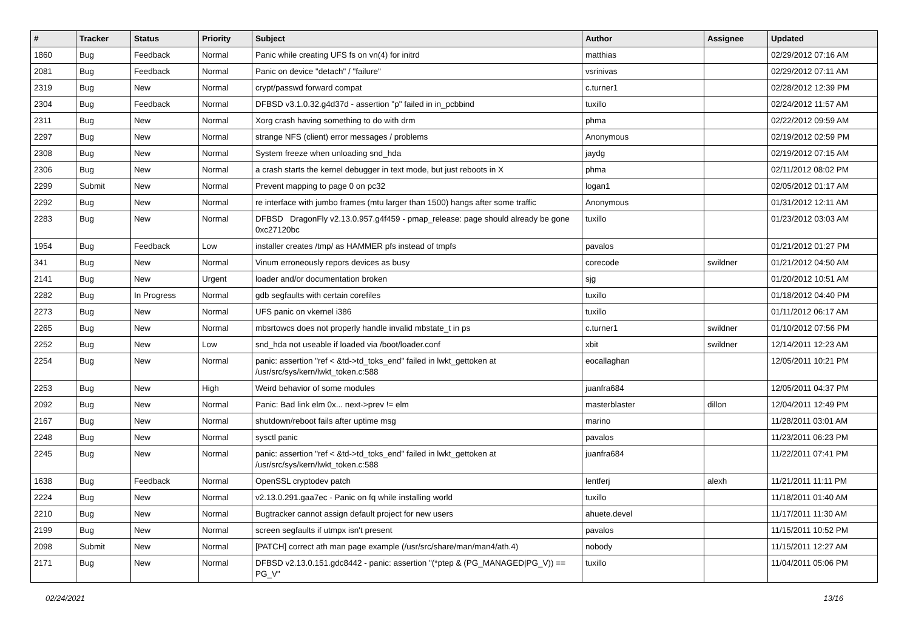| # | Tracker | Status | Priority | Subject | Author | Assignee | Updated |
| --- | --- | --- | --- | --- | --- | --- | --- |
| 1860 | Bug | Feedback | Normal | Panic while creating UFS fs on vn(4) for initrd | matthias | | 02/29/2012 07:16 AM |
| 2081 | Bug | Feedback | Normal | Panic on device "detach" / "failure" | vsrinivas | | 02/29/2012 07:11 AM |
| 2319 | Bug | New | Normal | crypt/passwd forward compat | c.turner1 | | 02/28/2012 12:39 PM |
| 2304 | Bug | Feedback | Normal | DFBSD v3.1.0.32.g4d37d - assertion "p" failed in in_pcbbind | tuxillo | | 02/24/2012 11:57 AM |
| 2311 | Bug | New | Normal | Xorg crash having something to do with drm | phma | | 02/22/2012 09:59 AM |
| 2297 | Bug | New | Normal | strange NFS (client) error messages / problems | Anonymous | | 02/19/2012 02:59 PM |
| 2308 | Bug | New | Normal | System freeze when unloading snd_hda | jaydg | | 02/19/2012 07:15 AM |
| 2306 | Bug | New | Normal | a crash starts the kernel debugger in text mode, but just reboots in X | phma | | 02/11/2012 08:02 PM |
| 2299 | Submit | New | Normal | Prevent mapping to page 0 on pc32 | logan1 | | 02/05/2012 01:17 AM |
| 2292 | Bug | New | Normal | re interface with jumbo frames (mtu larger than 1500) hangs after some traffic | Anonymous | | 01/31/2012 12:11 AM |
| 2283 | Bug | New | Normal | DFBSD DragonFly v2.13.0.957.g4f459 - pmap_release: page should already be gone 0xc27120bc | tuxillo | | 01/23/2012 03:03 AM |
| 1954 | Bug | Feedback | Low | installer creates /tmp/ as HAMMER pfs instead of tmpfs | pavalos | | 01/21/2012 01:27 PM |
| 341 | Bug | New | Normal | Vinum erroneously repors devices as busy | corecode | swildner | 01/21/2012 04:50 AM |
| 2141 | Bug | New | Urgent | loader and/or documentation broken | sjg | | 01/20/2012 10:51 AM |
| 2282 | Bug | In Progress | Normal | gdb segfaults with certain corefiles | tuxillo | | 01/18/2012 04:40 PM |
| 2273 | Bug | New | Normal | UFS panic on vkernel i386 | tuxillo | | 01/11/2012 06:17 AM |
| 2265 | Bug | New | Normal | mbsrtowcs does not properly handle invalid mbstate_t in ps | c.turner1 | swildner | 01/10/2012 07:56 PM |
| 2252 | Bug | New | Low | snd_hda not useable if loaded via /boot/loader.conf | xbit | swildner | 12/14/2011 12:23 AM |
| 2254 | Bug | New | Normal | panic: assertion "ref < &td->td_toks_end" failed in lwkt_gettoken at /usr/src/sys/kern/lwkt_token.c:588 | eocallaghan | | 12/05/2011 10:21 PM |
| 2253 | Bug | New | High | Weird behavior of some modules | juanfra684 | | 12/05/2011 04:37 PM |
| 2092 | Bug | New | Normal | Panic: Bad link elm 0x... next->prev != elm | masterblaster | dillon | 12/04/2011 12:49 PM |
| 2167 | Bug | New | Normal | shutdown/reboot fails after uptime msg | marino | | 11/28/2011 03:01 AM |
| 2248 | Bug | New | Normal | sysctl panic | pavalos | | 11/23/2011 06:23 PM |
| 2245 | Bug | New | Normal | panic: assertion "ref < &td->td_toks_end" failed in lwkt_gettoken at /usr/src/sys/kern/lwkt_token.c:588 | juanfra684 | | 11/22/2011 07:41 PM |
| 1638 | Bug | Feedback | Normal | OpenSSL cryptodev patch | lentferj | alexh | 11/21/2011 11:11 PM |
| 2224 | Bug | New | Normal | v2.13.0.291.gaa7ec - Panic on fq while installing world | tuxillo | | 11/18/2011 01:40 AM |
| 2210 | Bug | New | Normal | Bugtracker cannot assign default project for new users | ahuete.devel | | 11/17/2011 11:30 AM |
| 2199 | Bug | New | Normal | screen segfaults if utmpx isn't present | pavalos | | 11/15/2011 10:52 PM |
| 2098 | Submit | New | Normal | [PATCH] correct ath man page example (/usr/src/share/man/man4/ath.4) | nobody | | 11/15/2011 12:27 AM |
| 2171 | Bug | New | Normal | DFBSD v2.13.0.151.gdc8442 - panic: assertion "(*ptep & (PG_MANAGED/PG_V)) == PG_V" | tuxillo | | 11/04/2011 05:06 PM |
02/24/2021 13/16